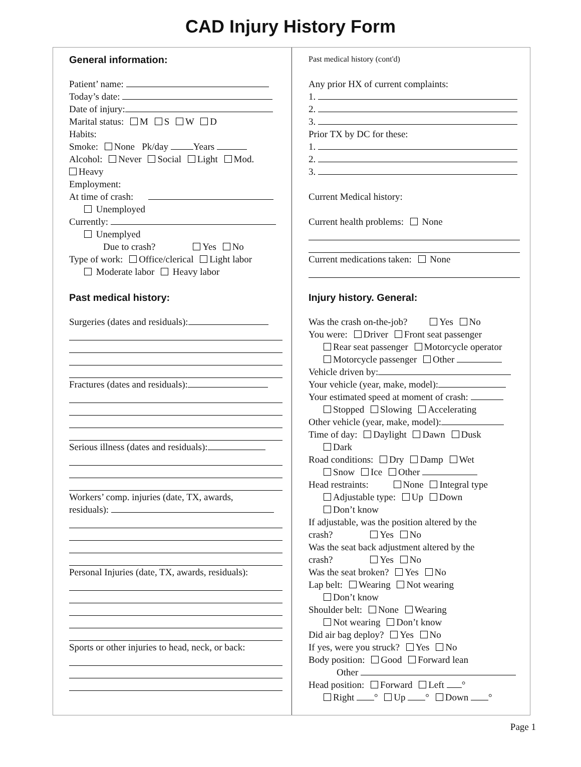CAD Injury History Form
General information:
Patient’ name:
Today’s date:
Date of injury:
Marital status: M S W D
Habits:
Smoke: None Pk/day Years
Alcohol: Never Social Light Mod.
Heavy
Employment:
At time of crash:
Unemployed
Currently:
Unemplyed
Due to crash? Yes No
Type of work: Office/clerical Light labor
Moderate labor Heavy labor
Past medical history:
Surgeries (dates and residuals):
Fractures (dates and residuals):
Serious illness (dates and residuals):
Workers’ comp. injuries (date, TX, awards,
residuals):
Personal Injuries (date, TX, awards, residuals):
Sports or other injuries to head, neck, or back:
Past medical history (cont'd)
Any prior HX of current complaints:
1.
2.
3.
Prior TX by DC for these:
1.
2.
3.
Current Medical history:
Current health problems: None
Current medications taken: None
Injury history. General:
Was the crash on-the-job? Yes No
You were: Driver Front seat passenger
Rear seat passenger Motorcycle operator
Motorcycle passenger Other
Vehicle driven by:
Your vehicle (year, make, model):
Your estimated speed at moment of crash:
Stopped Slowing Accelerating
Other vehicle (year, make, model):
Time of day: Daylight Dawn Dusk
Dark
Road conditions: Dry Damp Wet
Snow Ice Other
Head restraints: None Integral type
Adjustable type: Up Down
Don’t know
If adjustable, was the position altered by the
crash? Yes No
Was the seat back adjustment altered by the
crash? Yes No
Was the seat broken? Yes No
Lap belt: Wearing Not wearing
Don’t know
Shoulder belt: None Wearing
Not wearing Don’t know
Did air bag deploy? Yes No
If yes, were you struck? Yes No
Body position: Good Forward lean
Other
Head position: Forward Left °
Right ° Up ° Down °
Page 1